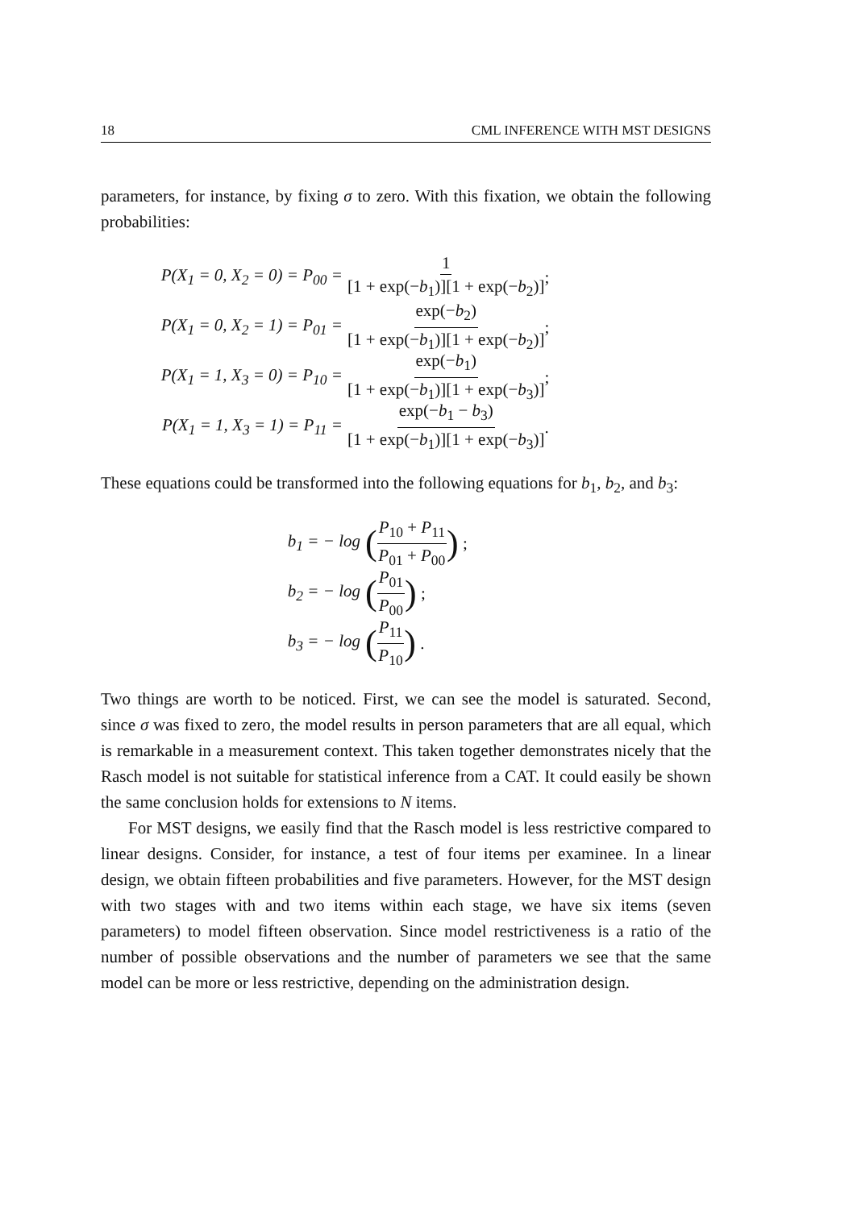18 CML INFERENCE WITH MST DESIGNS
parameters, for instance, by fixing σ to zero. With this fixation, we obtain the following probabilities:
P(X<sub>1</sub> = 0, X<sub>2</sub> = 0) = P<sub>00</sub> = 1 [1 + exp(−b<sub>1</sub>)][1 + exp(−b<sub>2</sub>)];
P(X<sub>1</sub> = 0, X<sub>2</sub> = 1) = P<sub>01</sub> = exp(−b<sub>2</sub>) [1 + exp(−b<sub>1</sub>)][1 + exp(−b<sub>2</sub>)];
P(X<sub>1</sub> = 1, X<sub>3</sub> = 0) = P<sub>10</sub> = exp(−b<sub>1</sub>) [1 + exp(−b<sub>1</sub>)][1 + exp(−b<sub>3</sub>)];
P(X<sub>1</sub> = 1, X<sub>3</sub> = 1) = P<sub>11</sub> = exp(−b<sub>1</sub> − b<sub>3</sub>) [1 + exp(−b<sub>1</sub>)][1 + exp(−b<sub>3</sub>)].
These equations could be transformed into the following equations for b<sub>1</sub>, b<sub>2</sub>, and b<sub>3</sub>:
b<sub>1</sub> = − log (P<sub>10</sub> + P<sub>11</sub> P<sub>01</sub> + P<sub>00</sub>) ;
b<sub>2</sub> = − log (P<sub>01</sub> P<sub>00</sub>) ;
b<sub>3</sub> = − log (P<sub>11</sub> P<sub>10</sub>) .
Two things are worth to be noticed. First, we can see the model is saturated. Second, since σ was fixed to zero, the model results in person parameters that are all equal, which is remarkable in a measurement context. This taken together demonstrates nicely that the Rasch model is not suitable for statistical inference from a CAT. It could easily be shown the same conclusion holds for extensions to N items.
For MST designs, we easily find that the Rasch model is less restrictive compared to linear designs. Consider, for instance, a test of four items per examinee. In a linear design, we obtain fifteen probabilities and five parameters. However, for the MST design with two stages with and two items within each stage, we have six items (seven parameters) to model fifteen observation. Since model restrictiveness is a ratio of the number of possible observations and the number of parameters we see that the same model can be more or less restrictive, depending on the administration design.